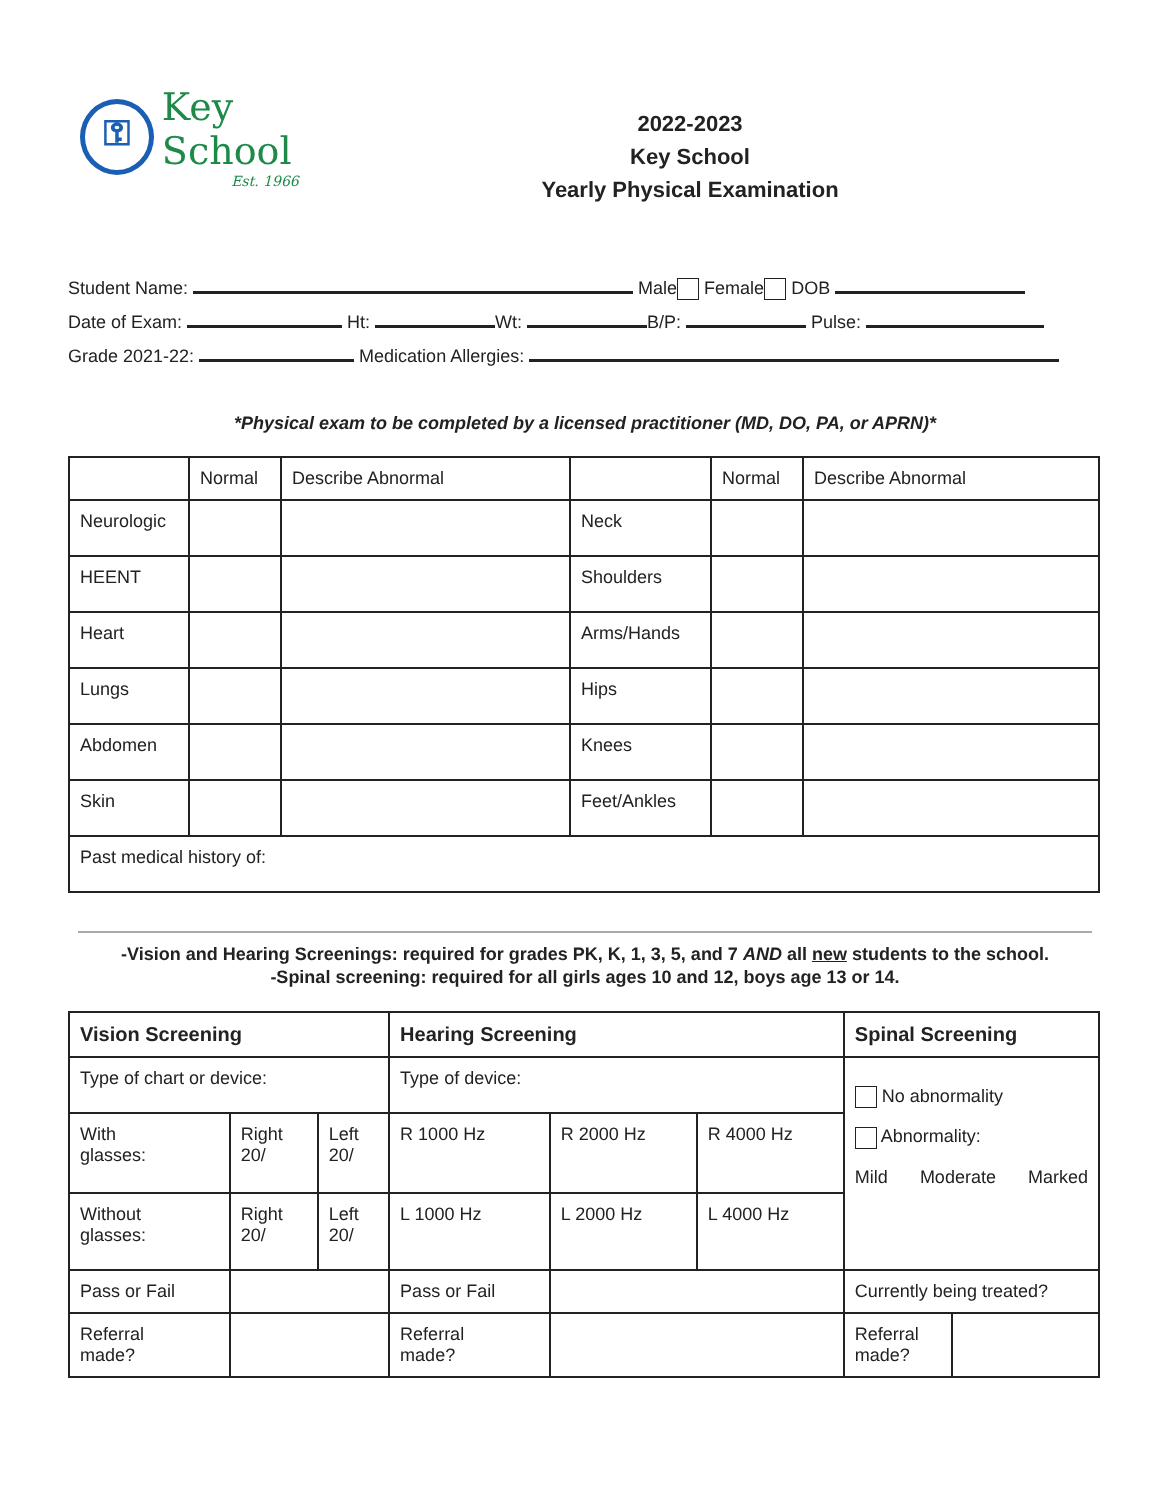⚿
Key School
Est. 1966
2022-2023
Key School
Yearly Physical Examination
Student Name: Male Female DOB
Date of Exam: Ht: Wt: B/P: Pulse:
Grade 2021-22: Medication Allergies:
*Physical exam to be completed by a licensed practitioner (MD, DO, PA, or APRN)*
| | Normal | Describe Abnormal | | Normal | Describe Abnormal |
| --- | --- | --- | --- | --- | --- |
| Neurologic | | | Neck | | |
| HEENT | | | Shoulders | | |
| Heart | | | Arms/Hands | | |
| Lungs | | | Hips | | |
| Abdomen | | | Knees | | |
| Skin | | | Feet/Ankles | | |
| Past medical history of: | | | | | |
-Vision and Hearing Screenings: required for grades PK, K, 1, 3, 5, and 7 AND all new students to the school.
-Spinal screening: required for all girls ages 10 and 12, boys age 13 or 14.
| Vision Screening | | | Hearing Screening | | | Spinal Screening | |
| --- | --- | --- | --- | --- | --- | --- | --- |
| Type of chart or device: | | | Type of device: | | | No abnormality Abnormality: Mild Moderate Marked | |
| With glasses: | Right 20/ | Left 20/ | R 1000 Hz | R 2000 Hz | R 4000 Hz | | |
| Without glasses: | Right 20/ | Left 20/ | L 1000 Hz | L 2000 Hz | L 4000 Hz | | |
| Pass or Fail | | | Pass or Fail | | | Currently being treated? | |
| Referral made? | | | Referral made? | | | Referral made? | |